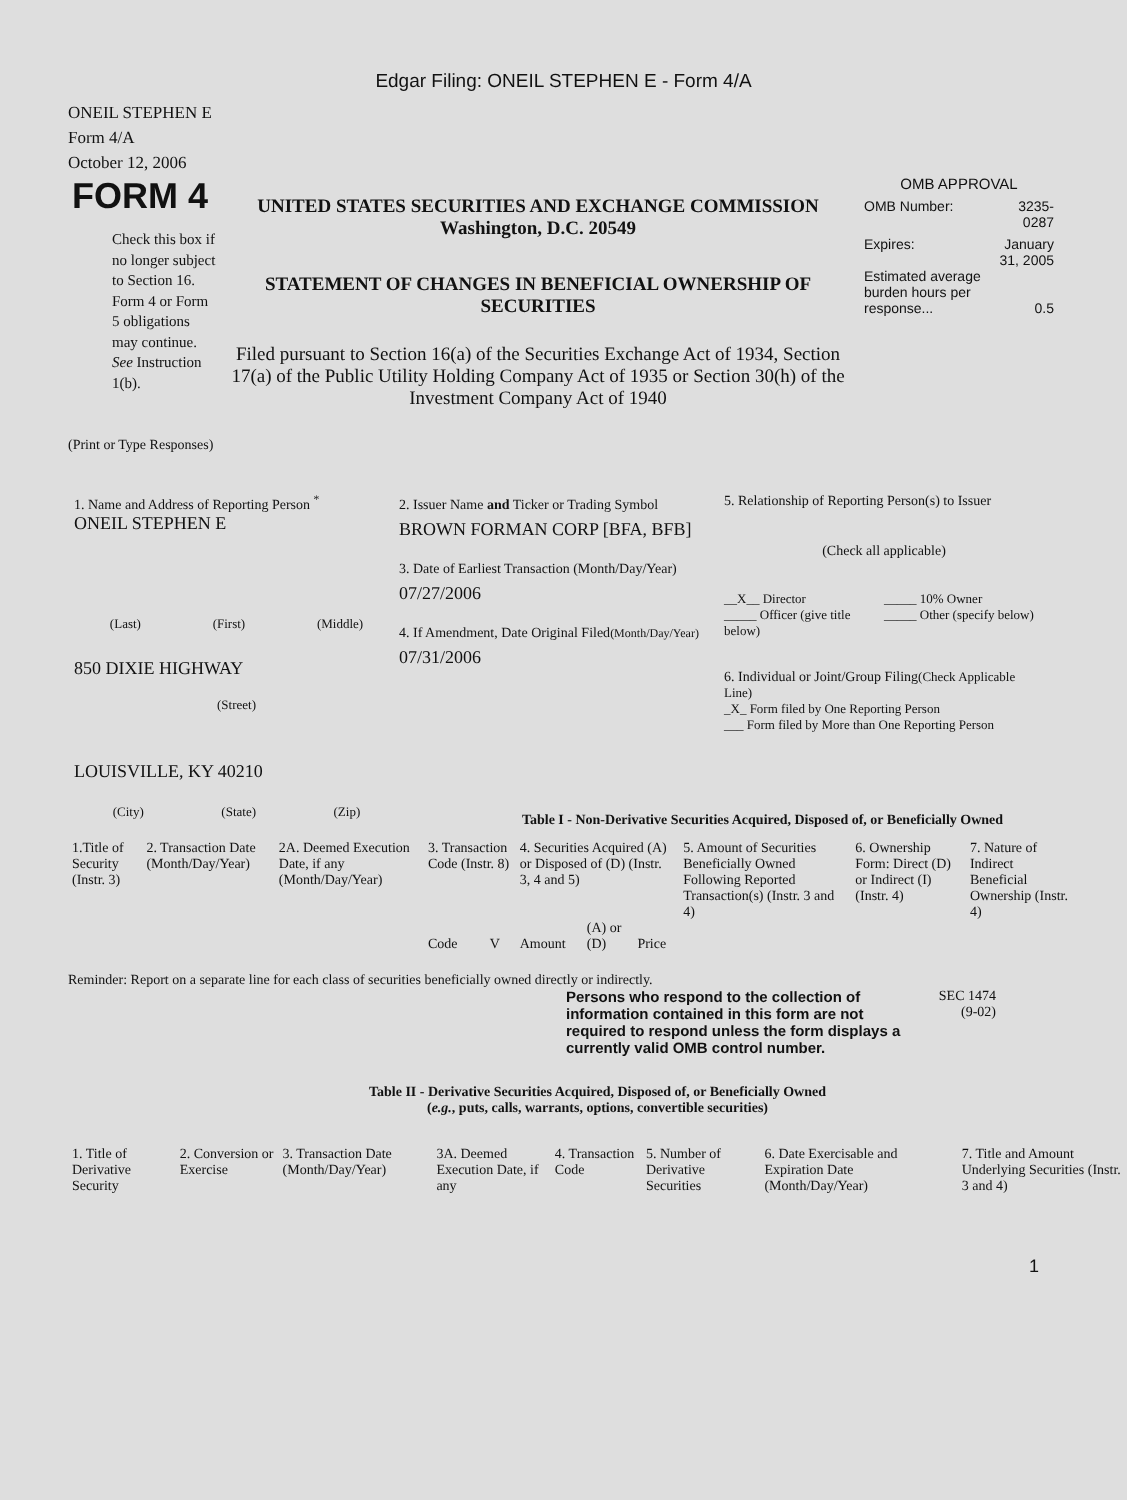Edgar Filing: ONEIL STEPHEN E - Form 4/A
ONEIL STEPHEN E
Form 4/A
October 12, 2006
FORM 4
Check this box if no longer subject to Section 16. Form 4 or Form 5 obligations may continue. See Instruction 1(b).
UNITED STATES SECURITIES AND EXCHANGE COMMISSION
Washington, D.C. 20549
STATEMENT OF CHANGES IN BENEFICIAL OWNERSHIP OF SECURITIES
Filed pursuant to Section 16(a) of the Securities Exchange Act of 1934, Section 17(a) of the Public Utility Holding Company Act of 1935 or Section 30(h) of the Investment Company Act of 1940
OMB APPROVAL
| OMB Number: | 3235-0287 |
| Expires: | January 31, 2005 |
| Estimated average burden hours per response... | 0.5 |
(Print or Type Responses)
1. Name and Address of Reporting Person <sup>*</sup>
ONEIL STEPHEN E
(Last) (First) (Middle)
850 DIXIE HIGHWAY
(Street)
LOUISVILLE, KY 40210
(City) (State) (Zip)
2. Issuer Name and Ticker or Trading Symbol
BROWN FORMAN CORP [BFA, BFB]
3. Date of Earliest Transaction (Month/Day/Year)
07/27/2006
4. If Amendment, Date Original Filed(Month/Day/Year)
07/31/2006
5. Relationship of Reporting Person(s) to Issuer
(Check all applicable)
__X__ Director
_____ Officer (give title below)
_____ 10% Owner
_____ Other (specify below)
6. Individual or Joint/Group Filing(Check Applicable Line)
_X_ Form filed by One Reporting Person
___ Form filed by More than One Reporting Person
Table I - Non-Derivative Securities Acquired, Disposed of, or Beneficially Owned
| 1.Title of Security (Instr. 3) | 2. Transaction Date (Month/Day/Year) | 2A. Deemed Execution Date, if any (Month/Day/Year) | 3. Transaction Code (Instr. 8) | | 4. Securities Acquired (A) or Disposed of (D) (Instr. 3, 4 and 5) | | | 5. Amount of Securities Beneficially Owned Following Reported Transaction(s) (Instr. 3 and 4) | 6. Ownership Form: Direct (D) or Indirect (I) (Instr. 4) | 7. Nature of Indirect Beneficial Ownership (Instr. 4) |
| --- | --- | --- | --- | --- | --- | --- | --- | --- | --- | --- |
| | | | Code | V | Amount | (A) or (D) | Price | | | |
Reminder: Report on a separate line for each class of securities beneficially owned directly or indirectly.
Persons who respond to the collection of information contained in this form are not required to respond unless the form displays a currently valid OMB control number.
SEC 1474
(9-02)
Table II - Derivative Securities Acquired, Disposed of, or Beneficially Owned
(e.g., puts, calls, warrants, options, convertible securities)
| 1. Title of Derivative Security | 2. Conversion or Exercise | 3. Transaction Date (Month/Day/Year) | 3A. Deemed Execution Date, if any | 4. Transaction Code | 5. Number of Derivative Securities | 6. Date Exercisable and Expiration Date (Month/Day/Year) | 7. Title and Amount Underlying Securities (Instr. 3 and 4) |
| --- | --- | --- | --- | --- | --- | --- | --- |
1